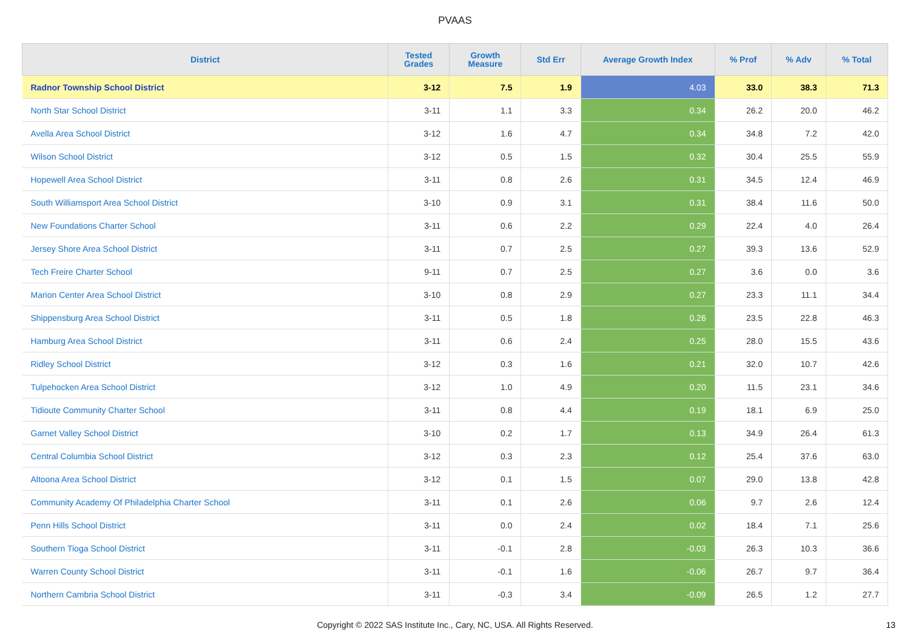PVAAS
| District | Tested Grades | Growth Measure | Std Err | Average Growth Index | % Prof | % Adv | % Total |
| --- | --- | --- | --- | --- | --- | --- | --- |
| Radnor Township School District | 3-12 | 7.5 | 1.9 | 4.03 | 33.0 | 38.3 | 71.3 |
| North Star School District | 3-11 | 1.1 | 3.3 | 0.34 | 26.2 | 20.0 | 46.2 |
| Avella Area School District | 3-12 | 1.6 | 4.7 | 0.34 | 34.8 | 7.2 | 42.0 |
| Wilson School District | 3-12 | 0.5 | 1.5 | 0.32 | 30.4 | 25.5 | 55.9 |
| Hopewell Area School District | 3-11 | 0.8 | 2.6 | 0.31 | 34.5 | 12.4 | 46.9 |
| South Williamsport Area School District | 3-10 | 0.9 | 3.1 | 0.31 | 38.4 | 11.6 | 50.0 |
| New Foundations Charter School | 3-11 | 0.6 | 2.2 | 0.29 | 22.4 | 4.0 | 26.4 |
| Jersey Shore Area School District | 3-11 | 0.7 | 2.5 | 0.27 | 39.3 | 13.6 | 52.9 |
| Tech Freire Charter School | 9-11 | 0.7 | 2.5 | 0.27 | 3.6 | 0.0 | 3.6 |
| Marion Center Area School District | 3-10 | 0.8 | 2.9 | 0.27 | 23.3 | 11.1 | 34.4 |
| Shippensburg Area School District | 3-11 | 0.5 | 1.8 | 0.26 | 23.5 | 22.8 | 46.3 |
| Hamburg Area School District | 3-11 | 0.6 | 2.4 | 0.25 | 28.0 | 15.5 | 43.6 |
| Ridley School District | 3-12 | 0.3 | 1.6 | 0.21 | 32.0 | 10.7 | 42.6 |
| Tulpehocken Area School District | 3-12 | 1.0 | 4.9 | 0.20 | 11.5 | 23.1 | 34.6 |
| Tidioute Community Charter School | 3-11 | 0.8 | 4.4 | 0.19 | 18.1 | 6.9 | 25.0 |
| Garnet Valley School District | 3-10 | 0.2 | 1.7 | 0.13 | 34.9 | 26.4 | 61.3 |
| Central Columbia School District | 3-12 | 0.3 | 2.3 | 0.12 | 25.4 | 37.6 | 63.0 |
| Altoona Area School District | 3-12 | 0.1 | 1.5 | 0.07 | 29.0 | 13.8 | 42.8 |
| Community Academy Of Philadelphia Charter School | 3-11 | 0.1 | 2.6 | 0.06 | 9.7 | 2.6 | 12.4 |
| Penn Hills School District | 3-11 | 0.0 | 2.4 | 0.02 | 18.4 | 7.1 | 25.6 |
| Southern Tioga School District | 3-11 | -0.1 | 2.8 | -0.03 | 26.3 | 10.3 | 36.6 |
| Warren County School District | 3-11 | -0.1 | 1.6 | -0.06 | 26.7 | 9.7 | 36.4 |
| Northern Cambria School District | 3-11 | -0.3 | 3.4 | -0.09 | 26.5 | 1.2 | 27.7 |
Copyright © 2022 SAS Institute Inc., Cary, NC, USA. All Rights Reserved. 13